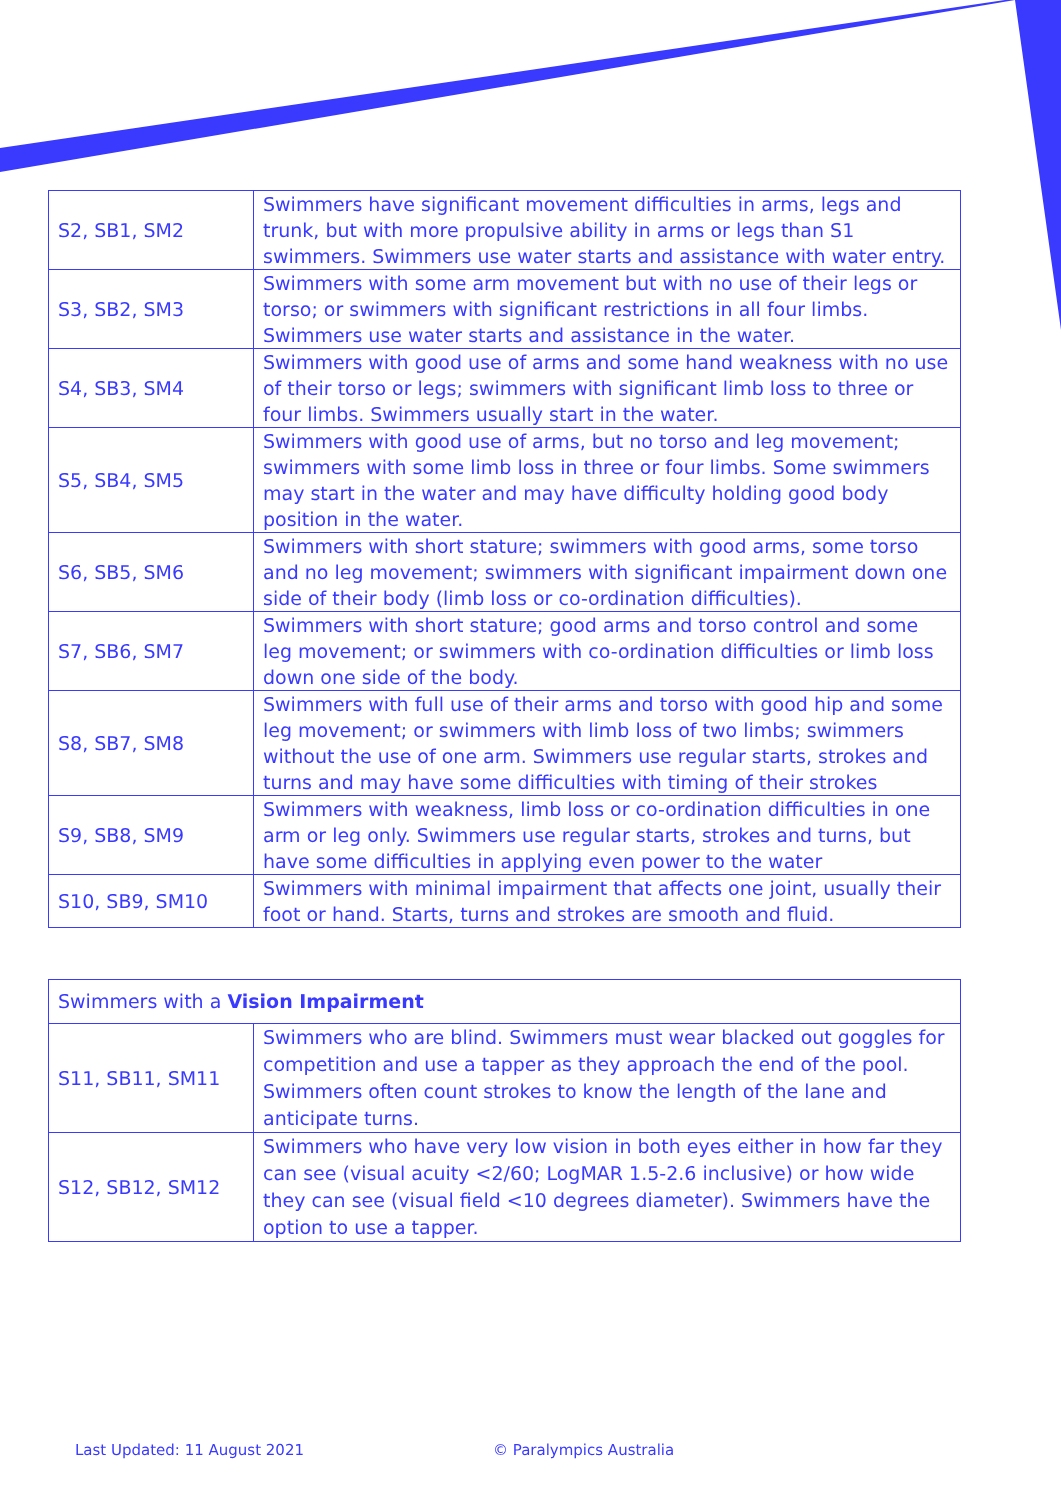| S2, SB1, SM2 | Swimmers have significant movement difficulties in arms, legs and trunk, but with more propulsive ability in arms or legs than S1 swimmers. Swimmers use water starts and assistance with water entry. |
| S3, SB2, SM3 | Swimmers with some arm movement but with no use of their legs or torso; or swimmers with significant restrictions in all four limbs. Swimmers use water starts and assistance in the water. |
| S4, SB3, SM4 | Swimmers with good use of arms and some hand weakness with no use of their torso or legs; swimmers with significant limb loss to three or four limbs. Swimmers usually start in the water. |
| S5, SB4, SM5 | Swimmers with good use of arms, but no torso and leg movement; swimmers with some limb loss in three or four limbs. Some swimmers may start in the water and may have difficulty holding good body position in the water. |
| S6, SB5, SM6 | Swimmers with short stature; swimmers with good arms, some torso and no leg movement; swimmers with significant impairment down one side of their body (limb loss or co-ordination difficulties). |
| S7, SB6, SM7 | Swimmers with short stature; good arms and torso control and some leg movement; or swimmers with co-ordination difficulties or limb loss down one side of the body. |
| S8, SB7, SM8 | Swimmers with full use of their arms and torso with good hip and some leg movement; or swimmers with limb loss of two limbs; swimmers without the use of one arm. Swimmers use regular starts, strokes and turns and may have some difficulties with timing of their strokes |
| S9, SB8, SM9 | Swimmers with weakness, limb loss or co-ordination difficulties in one arm or leg only. Swimmers use regular starts, strokes and turns, but have some difficulties in applying even power to the water |
| S10, SB9, SM10 | Swimmers with minimal impairment that affects one joint, usually their foot or hand. Starts, turns and strokes are smooth and fluid. |
| Swimmers with a Vision Impairment | |
| S11, SB11, SM11 | Swimmers who are blind. Swimmers must wear blacked out goggles for competition and use a tapper as they approach the end of the pool. Swimmers often count strokes to know the length of the lane and anticipate turns. |
| S12, SB12, SM12 | Swimmers who have very low vision in both eyes either in how far they can see (visual acuity <2/60; LogMAR 1.5-2.6 inclusive) or how wide they can see (visual field <10 degrees diameter). Swimmers have the option to use a tapper. |
Last Updated: 11 August 2021 © Paralympics Australia